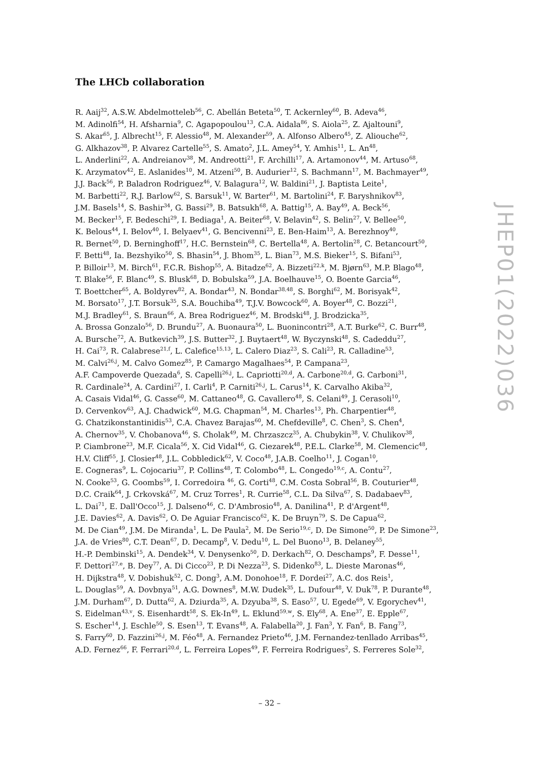The LHCb collaboration
R. Aaij<sup>32</sup>, A.S.W. Abdelmotteleb<sup>56</sup>, C. Abellán Beteta<sup>50</sup>, T. Ackernley<sup>60</sup>, B. Adeva<sup>46</sup>,
M. Adinolfi<sup>54</sup>, H. Afsharnia<sup>9</sup>, C. Agapopoulou<sup>13</sup>, C.A. Aidala<sup>86</sup>, S. Aiola<sup>25</sup>, Z. Ajaltouni<sup>9</sup>,
S. Akar<sup>65</sup>, J. Albrecht<sup>15</sup>, F. Alessio<sup>48</sup>, M. Alexander<sup>59</sup>, A. Alfonso Albero<sup>45</sup>, Z. Aliouche<sup>62</sup>,
G. Alkhazov<sup>38</sup>, P. Alvarez Cartelle<sup>55</sup>, S. Amato<sup>2</sup>, J.L. Amey<sup>54</sup>, Y. Amhis<sup>11</sup>, L. An<sup>48</sup>,
L. Anderlini<sup>22</sup>, A. Andreianov<sup>38</sup>, M. Andreotti<sup>21</sup>, F. Archilli<sup>17</sup>, A. Artamonov<sup>44</sup>, M. Artuso<sup>68</sup>,
K. Arzymatov<sup>42</sup>, E. Aslanides<sup>10</sup>, M. Atzeni<sup>50</sup>, B. Audurier<sup>12</sup>, S. Bachmann<sup>17</sup>, M. Bachmayer<sup>49</sup>,
J.J. Back<sup>56</sup>, P. Baladron Rodriguez<sup>46</sup>, V. Balagura<sup>12</sup>, W. Baldini<sup>21</sup>, J. Baptista Leite<sup>1</sup>,
M. Barbetti<sup>22</sup>, R.J. Barlow<sup>62</sup>, S. Barsuk<sup>11</sup>, W. Barter<sup>61</sup>, M. Bartolini<sup>24</sup>, F. Baryshnikov<sup>83</sup>,
J.M. Basels<sup>14</sup>, S. Bashir<sup>34</sup>, G. Bassi<sup>29</sup>, B. Batsukh<sup>68</sup>, A. Battig<sup>15</sup>, A. Bay<sup>49</sup>, A. Beck<sup>56</sup>,
M. Becker<sup>15</sup>, F. Bedeschi<sup>29</sup>, I. Bediaga<sup>1</sup>, A. Beiter<sup>68</sup>, V. Belavin<sup>42</sup>, S. Belin<sup>27</sup>, V. Bellee<sup>50</sup>,
K. Belous<sup>44</sup>, I. Belov<sup>40</sup>, I. Belyaev<sup>41</sup>, G. Bencivenni<sup>23</sup>, E. Ben-Haim<sup>13</sup>, A. Berezhnoy<sup>40</sup>,
R. Bernet<sup>50</sup>, D. Berninghoff<sup>17</sup>, H.C. Bernstein<sup>68</sup>, C. Bertella<sup>48</sup>, A. Bertolin<sup>28</sup>, C. Betancourt<sup>50</sup>,
F. Betti<sup>48</sup>, Ia. Bezshyiko<sup>50</sup>, S. Bhasin<sup>54</sup>, J. Bhom<sup>35</sup>, L. Bian<sup>73</sup>, M.S. Bieker<sup>15</sup>, S. Bifani<sup>53</sup>,
P. Billoir<sup>13</sup>, M. Birch<sup>61</sup>, F.C.R. Bishop<sup>55</sup>, A. Bitadze<sup>62</sup>, A. Bizzeti<sup>22,k</sup>, M. Bjørn<sup>63</sup>, M.P. Blago<sup>48</sup>,
T. Blake<sup>56</sup>, F. Blanc<sup>49</sup>, S. Blusk<sup>68</sup>, D. Bobulska<sup>59</sup>, J.A. Boelhauve<sup>15</sup>, O. Boente Garcia<sup>46</sup>,
T. Boettcher<sup>65</sup>, A. Boldyrev<sup>82</sup>, A. Bondar<sup>43</sup>, N. Bondar<sup>38,48</sup>, S. Borghi<sup>62</sup>, M. Borisyak<sup>42</sup>,
M. Borsato<sup>17</sup>, J.T. Borsuk<sup>35</sup>, S.A. Bouchiba<sup>49</sup>, T.J.V. Bowcock<sup>60</sup>, A. Boyer<sup>48</sup>, C. Bozzi<sup>21</sup>,
M.J. Bradley<sup>61</sup>, S. Braun<sup>66</sup>, A. Brea Rodriguez<sup>46</sup>, M. Brodski<sup>48</sup>, J. Brodzicka<sup>35</sup>,
A. Brossa Gonzalo<sup>56</sup>, D. Brundu<sup>27</sup>, A. Buonaura<sup>50</sup>, L. Buonincontri<sup>28</sup>, A.T. Burke<sup>62</sup>, C. Burr<sup>48</sup>,
A. Bursche<sup>72</sup>, A. Butkevich<sup>39</sup>, J.S. Butter<sup>32</sup>, J. Buytaert<sup>48</sup>, W. Byczynski<sup>48</sup>, S. Cadeddu<sup>27</sup>,
H. Cai<sup>73</sup>, R. Calabrese<sup>21,f</sup>, L. Calefice<sup>15,13</sup>, L. Calero Diaz<sup>23</sup>, S. Cali<sup>23</sup>, R. Calladine<sup>53</sup>,
M. Calvi<sup>26,j</sup>, M. Calvo Gomez<sup>85</sup>, P. Camargo Magalhaes<sup>54</sup>, P. Campana<sup>23</sup>,
A.F. Campoverde Quezada<sup>6</sup>, S. Capelli<sup>26,j</sup>, L. Capriotti<sup>20,d</sup>, A. Carbone<sup>20,d</sup>, G. Carboni<sup>31</sup>,
R. Cardinale<sup>24</sup>, A. Cardini<sup>27</sup>, I. Carli<sup>4</sup>, P. Carniti<sup>26,j</sup>, L. Carus<sup>14</sup>, K. Carvalho Akiba<sup>32</sup>,
A. Casais Vidal<sup>46</sup>, G. Casse<sup>60</sup>, M. Cattaneo<sup>48</sup>, G. Cavallero<sup>48</sup>, S. Celani<sup>49</sup>, J. Cerasoli<sup>10</sup>,
D. Cervenkov<sup>63</sup>, A.J. Chadwick<sup>60</sup>, M.G. Chapman<sup>54</sup>, M. Charles<sup>13</sup>, Ph. Charpentier<sup>48</sup>,
G. Chatzikonstantinidis<sup>53</sup>, C.A. Chavez Barajas<sup>60</sup>, M. Chefdeville<sup>8</sup>, C. Chen<sup>3</sup>, S. Chen<sup>4</sup>,
A. Chernov<sup>35</sup>, V. Chobanova<sup>46</sup>, S. Cholak<sup>49</sup>, M. Chrzaszcz<sup>35</sup>, A. Chubykin<sup>38</sup>, V. Chulikov<sup>38</sup>,
P. Ciambrone<sup>23</sup>, M.F. Cicala<sup>56</sup>, X. Cid Vidal<sup>46</sup>, G. Ciezarek<sup>48</sup>, P.E.L. Clarke<sup>58</sup>, M. Clemencic<sup>48</sup>,
H.V. Cliff<sup>55</sup>, J. Closier<sup>48</sup>, J.L. Cobbledick<sup>62</sup>, V. Coco<sup>48</sup>, J.A.B. Coelho<sup>11</sup>, J. Cogan<sup>10</sup>,
E. Cogneras<sup>9</sup>, L. Cojocariu<sup>37</sup>, P. Collins<sup>48</sup>, T. Colombo<sup>48</sup>, L. Congedo<sup>19,c</sup>, A. Contu<sup>27</sup>,
N. Cooke<sup>53</sup>, G. Coombs<sup>59</sup>, I. Corredoira <sup>46</sup>, G. Corti<sup>48</sup>, C.M. Costa Sobral<sup>56</sup>, B. Couturier<sup>48</sup>,
D.C. Craik<sup>64</sup>, J. Crkovská<sup>67</sup>, M. Cruz Torres<sup>1</sup>, R. Currie<sup>58</sup>, C.L. Da Silva<sup>67</sup>, S. Dadabaev<sup>83</sup>,
L. Dai<sup>71</sup>, E. Dall'Occo<sup>15</sup>, J. Dalseno<sup>46</sup>, C. D'Ambrosio<sup>48</sup>, A. Danilina<sup>41</sup>, P. d'Argent<sup>48</sup>,
J.E. Davies<sup>62</sup>, A. Davis<sup>62</sup>, O. De Aguiar Francisco<sup>62</sup>, K. De Bruyn<sup>79</sup>, S. De Capua<sup>62</sup>,
M. De Cian<sup>49</sup>, J.M. De Miranda<sup>1</sup>, L. De Paula<sup>2</sup>, M. De Serio<sup>19,c</sup>, D. De Simone<sup>50</sup>, P. De Simone<sup>23</sup>,
J.A. de Vries<sup>80</sup>, C.T. Dean<sup>67</sup>, D. Decamp<sup>8</sup>, V. Dedu<sup>10</sup>, L. Del Buono<sup>13</sup>, B. Delaney<sup>55</sup>,
H.-P. Dembinski<sup>15</sup>, A. Dendek<sup>34</sup>, V. Denysenko<sup>50</sup>, D. Derkach<sup>82</sup>, O. Deschamps<sup>9</sup>, F. Desse<sup>11</sup>,
F. Dettori<sup>27,e</sup>, B. Dey<sup>77</sup>, A. Di Cicco<sup>23</sup>, P. Di Nezza<sup>23</sup>, S. Didenko<sup>83</sup>, L. Dieste Maronas<sup>46</sup>,
H. Dijkstra<sup>48</sup>, V. Dobishuk<sup>52</sup>, C. Dong<sup>3</sup>, A.M. Donohoe<sup>18</sup>, F. Dordei<sup>27</sup>, A.C. dos Reis<sup>1</sup>,
L. Douglas<sup>59</sup>, A. Dovbnya<sup>51</sup>, A.G. Downes<sup>8</sup>, M.W. Dudek<sup>35</sup>, L. Dufour<sup>48</sup>, V. Duk<sup>78</sup>, P. Durante<sup>48</sup>,
J.M. Durham<sup>67</sup>, D. Dutta<sup>62</sup>, A. Dziurda<sup>35</sup>, A. Dzyuba<sup>38</sup>, S. Easo<sup>57</sup>, U. Egede<sup>69</sup>, V. Egorychev<sup>41</sup>,
S. Eidelman<sup>43,v</sup>, S. Eisenhardt<sup>58</sup>, S. Ek-In<sup>49</sup>, L. Eklund<sup>59,w</sup>, S. Ely<sup>68</sup>, A. Ene<sup>37</sup>, E. Epple<sup>67</sup>,
S. Escher<sup>14</sup>, J. Eschle<sup>50</sup>, S. Esen<sup>13</sup>, T. Evans<sup>48</sup>, A. Falabella<sup>20</sup>, J. Fan<sup>3</sup>, Y. Fan<sup>6</sup>, B. Fang<sup>73</sup>,
S. Farry<sup>60</sup>, D. Fazzini<sup>26,j</sup>, M. Féo<sup>48</sup>, A. Fernandez Prieto<sup>46</sup>, J.M. Fernandez-tenllado Arribas<sup>45</sup>,
A.D. Fernez<sup>66</sup>, F. Ferrari<sup>20,d</sup>, L. Ferreira Lopes<sup>49</sup>, F. Ferreira Rodrigues<sup>2</sup>, S. Ferreres Sole<sup>32</sup>,
JHEP01(2022)036
– 32 –